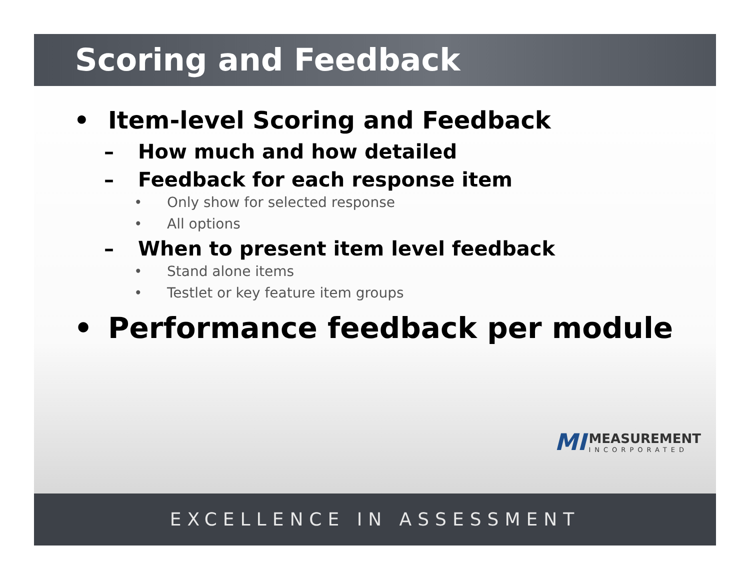Scoring and Feedback
• Item-level Scoring and Feedback
– How much and how detailed
– Feedback for each response item
• Only show for selected response
• All options
– When to present item level feedback
• Stand alone items
• Testlet or key feature item groups
• Performance feedback per module
MI MEASUREMENT INCORPORATED
EXCELLENCE IN ASSESSMENT